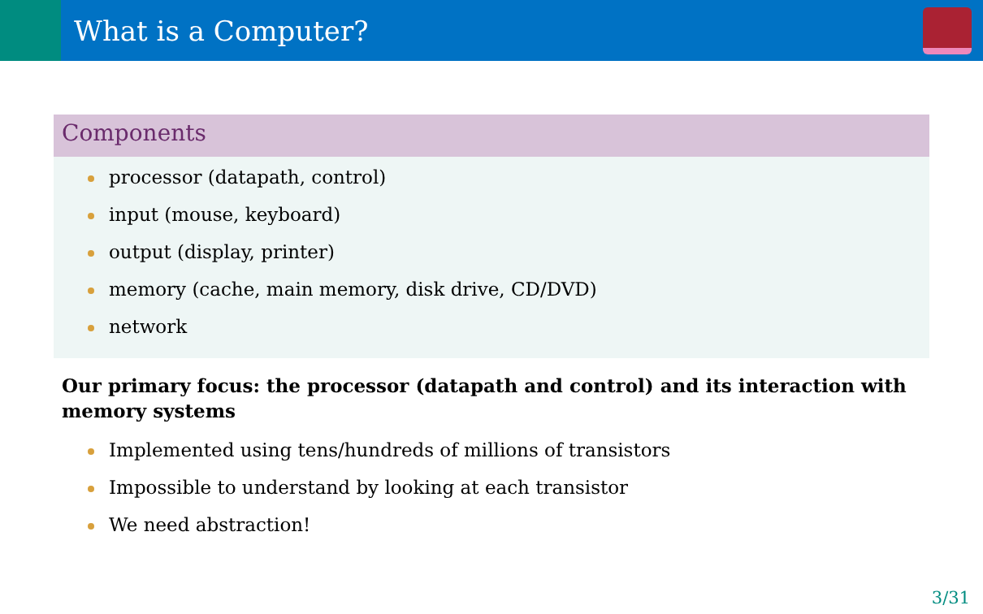What is a Computer?
Components
processor (datapath, control)
input (mouse, keyboard)
output (display, printer)
memory (cache, main memory, disk drive, CD/DVD)
network
Our primary focus: the processor (datapath and control) and its interaction with memory systems
Implemented using tens/hundreds of millions of transistors
Impossible to understand by looking at each transistor
We need abstraction!
3/31